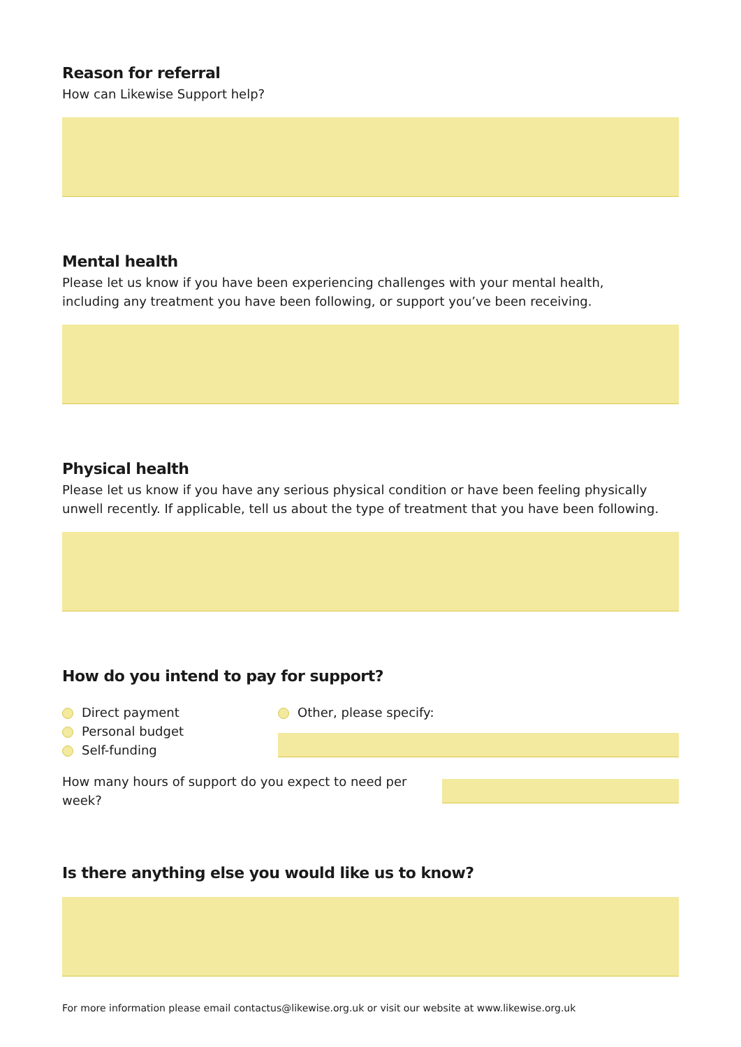Reason for referral
How can Likewise Support help?
Mental health
Please let us know if you have been experiencing challenges with your mental health,
including any treatment you have been following, or support you’ve been receiving.
Physical health
Please let us know if you have any serious physical condition or have been feeling physically
unwell recently. If applicable, tell us about the type of treatment that you have been following.
How do you intend to pay for support?
Direct payment
Personal budget
Self-funding
Other, please specify:
How many hours of support do you expect to need per week?
Is there anything else you would like us to know?
For more information please email contactus@likewise.org.uk or visit our website at www.likewise.org.uk